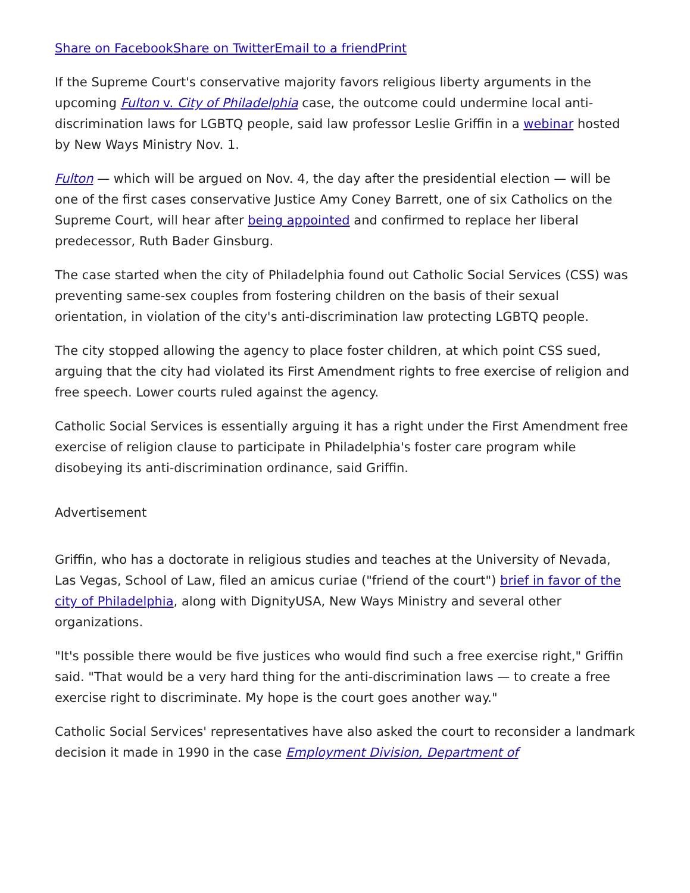Share on Facebook Share on Twitter Email to a friend Print
If the Supreme Court's conservative majority favors religious liberty arguments in the upcoming Fulton v. City of Philadelphia case, the outcome could undermine local anti-discrimination laws for LGBTQ people, said law professor Leslie Griffin in a webinar hosted by New Ways Ministry Nov. 1.
Fulton — which will be argued on Nov. 4, the day after the presidential election — will be one of the first cases conservative Justice Amy Coney Barrett, one of six Catholics on the Supreme Court, will hear after being appointed and confirmed to replace her liberal predecessor, Ruth Bader Ginsburg.
The case started when the city of Philadelphia found out Catholic Social Services (CSS) was preventing same-sex couples from fostering children on the basis of their sexual orientation, in violation of the city's anti-discrimination law protecting LGBTQ people.
The city stopped allowing the agency to place foster children, at which point CSS sued, arguing that the city had violated its First Amendment rights to free exercise of religion and free speech. Lower courts ruled against the agency.
Catholic Social Services is essentially arguing it has a right under the First Amendment free exercise of religion clause to participate in Philadelphia's foster care program while disobeying its anti-discrimination ordinance, said Griffin.
Advertisement
Griffin, who has a doctorate in religious studies and teaches at the University of Nevada, Las Vegas, School of Law, filed an amicus curiae ("friend of the court") brief in favor of the city of Philadelphia, along with DignityUSA, New Ways Ministry and several other organizations.
"It's possible there would be five justices who would find such a free exercise right," Griffin said. "That would be a very hard thing for the anti-discrimination laws — to create a free exercise right to discriminate. My hope is the court goes another way."
Catholic Social Services' representatives have also asked the court to reconsider a landmark decision it made in 1990 in the case Employment Division, Department of